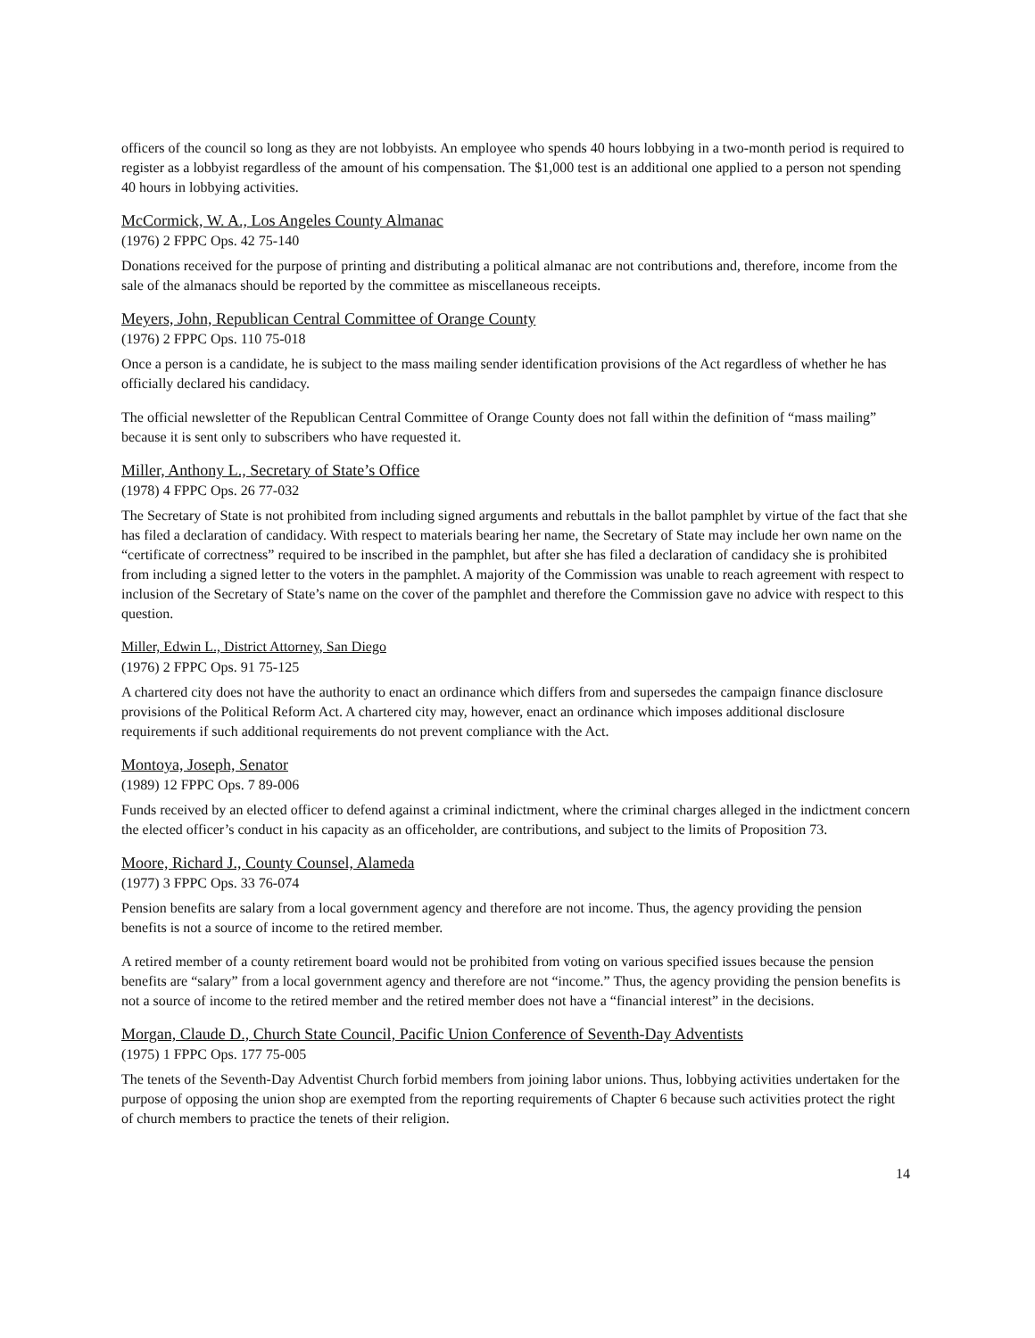officers of the council so long as they are not lobbyists. An employee who spends 40 hours lobbying in a two-month period is required to register as a lobbyist regardless of the amount of his compensation. The $1,000 test is an additional one applied to a person not spending 40 hours in lobbying activities.
McCormick, W. A., Los Angeles County Almanac
(1976) 2 FPPC Ops. 42 75-140
Donations received for the purpose of printing and distributing a political almanac are not contributions and, therefore, income from the sale of the almanacs should be reported by the committee as miscellaneous receipts.
Meyers, John, Republican Central Committee of Orange County
(1976) 2 FPPC Ops. 110 75-018
Once a person is a candidate, he is subject to the mass mailing sender identification provisions of the Act regardless of whether he has officially declared his candidacy.
The official newsletter of the Republican Central Committee of Orange County does not fall within the definition of “mass mailing” because it is sent only to subscribers who have requested it.
Miller, Anthony L., Secretary of State’s Office
(1978) 4 FPPC Ops. 26 77-032
The Secretary of State is not prohibited from including signed arguments and rebuttals in the ballot pamphlet by virtue of the fact that she has filed a declaration of candidacy. With respect to materials bearing her name, the Secretary of State may include her own name on the “certificate of correctness” required to be inscribed in the pamphlet, but after she has filed a declaration of candidacy she is prohibited from including a signed letter to the voters in the pamphlet. A majority of the Commission was unable to reach agreement with respect to inclusion of the Secretary of State’s name on the cover of the pamphlet and therefore the Commission gave no advice with respect to this question.
Miller, Edwin L., District Attorney, San Diego
(1976) 2 FPPC Ops. 91 75-125
A chartered city does not have the authority to enact an ordinance which differs from and supersedes the campaign finance disclosure provisions of the Political Reform Act. A chartered city may, however, enact an ordinance which imposes additional disclosure requirements if such additional requirements do not prevent compliance with the Act.
Montoya, Joseph, Senator
(1989) 12 FPPC Ops. 7 89-006
Funds received by an elected officer to defend against a criminal indictment, where the criminal charges alleged in the indictment concern the elected officer’s conduct in his capacity as an officeholder, are contributions, and subject to the limits of Proposition 73.
Moore, Richard J., County Counsel, Alameda
(1977) 3 FPPC Ops. 33 76-074
Pension benefits are salary from a local government agency and therefore are not income. Thus, the agency providing the pension benefits is not a source of income to the retired member.
A retired member of a county retirement board would not be prohibited from voting on various specified issues because the pension benefits are “salary” from a local government agency and therefore are not “income.” Thus, the agency providing the pension benefits is not a source of income to the retired member and the retired member does not have a “financial interest” in the decisions.
Morgan, Claude D., Church State Council, Pacific Union Conference of Seventh-Day Adventists
(1975) 1 FPPC Ops. 177 75-005
The tenets of the Seventh-Day Adventist Church forbid members from joining labor unions. Thus, lobbying activities undertaken for the purpose of opposing the union shop are exempted from the reporting requirements of Chapter 6 because such activities protect the right of church members to practice the tenets of their religion.
14